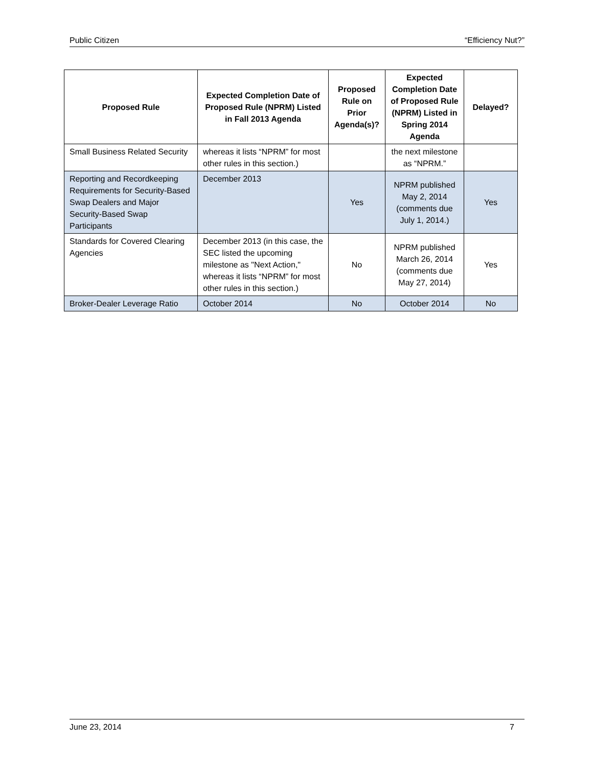Public Citizen “Efficiency Nut?”
| Proposed Rule | Expected Completion Date of Proposed Rule (NPRM) Listed in Fall 2013 Agenda | Proposed Rule on Prior Agenda(s)? | Expected Completion Date of Proposed Rule (NPRM) Listed in Spring 2014 Agenda | Delayed? |
| --- | --- | --- | --- | --- |
| Small Business Related Security | whereas it lists “NPRM” for most other rules in this section.) | | the next milestone as “NPRM.” | |
| Reporting and Recordkeeping Requirements for Security-Based Swap Dealers and Major Security-Based Swap Participants | December 2013 | Yes | NPRM published May 2, 2014 (comments due July 1, 2014.) | Yes |
| Standards for Covered Clearing Agencies | December 2013 (in this case, the SEC listed the upcoming milestone as "Next Action," whereas it lists “NPRM” for most other rules in this section.) | No | NPRM published March 26, 2014 (comments due May 27, 2014) | Yes |
| Broker-Dealer Leverage Ratio | October 2014 | No | October 2014 | No |
June 23, 2014 7